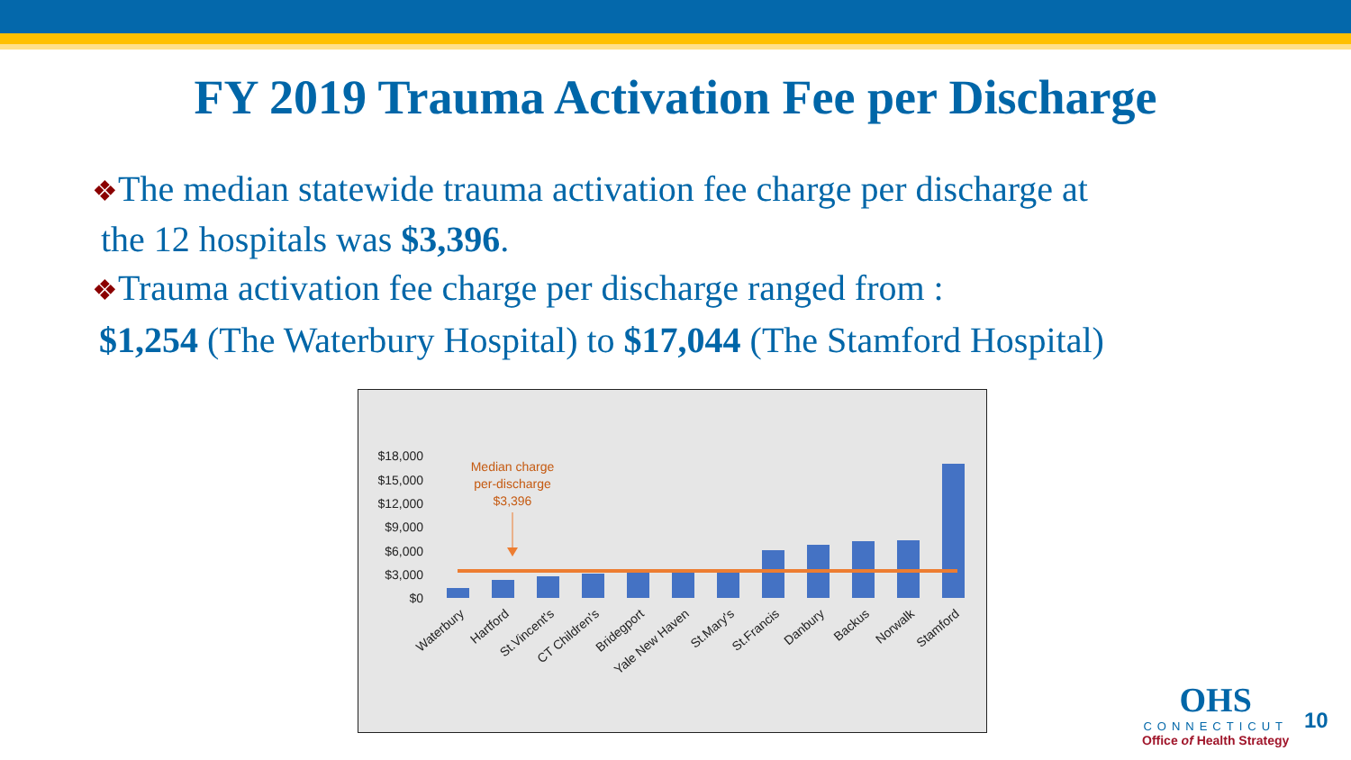FY 2019 Trauma Activation Fee per Discharge
❖The median statewide trauma activation fee charge per discharge at
the 12 hospitals was $3,396.
❖Trauma activation fee charge per discharge ranged from :
$1,254 (The Waterbury Hospital) to $17,044 (The Stamford Hospital)
$18,000
$15,000
$12,000
$9,000
$6,000
$3,000
$0
Median charge
per-discharge
$3,396
Waterbury
Hartford
St.Vincent's
CT Children's
Bridegport
Yale New Haven
St.Mary's
St.Francis
Danbury
Backus
Norwalk
Stamford
OHS
CONNECTICUT
Office of Health Strategy
10